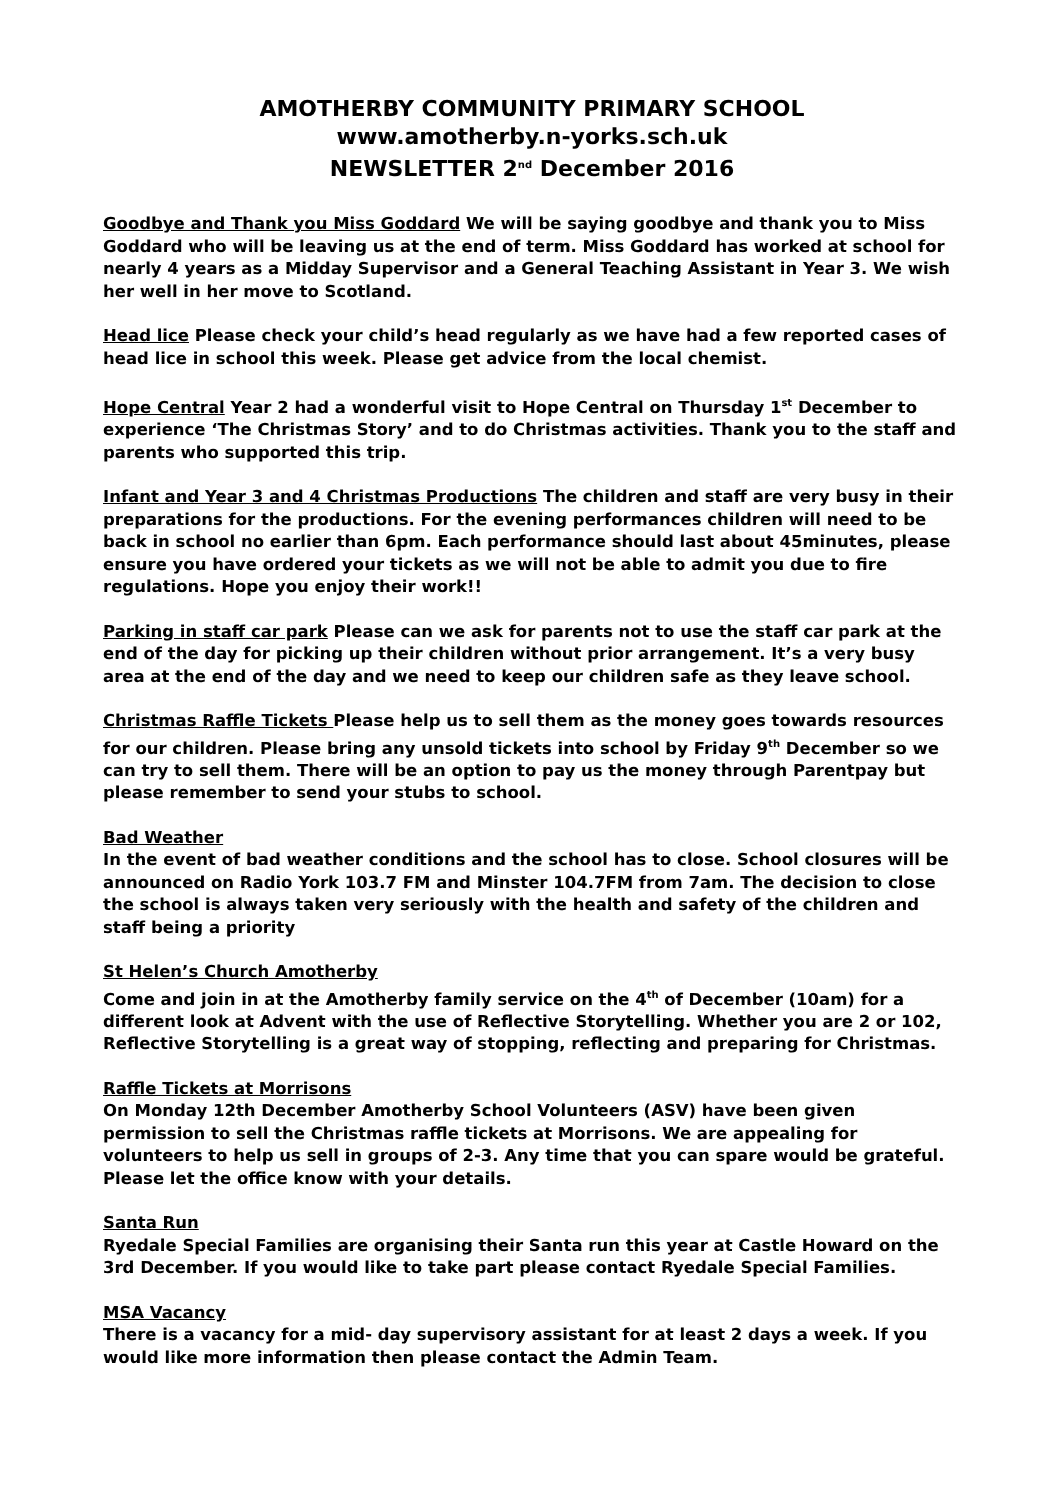AMOTHERBY COMMUNITY PRIMARY SCHOOL
www.amotherby.n-yorks.sch.uk
NEWSLETTER 2<sup>nd</sup> December 2016
Goodbye and Thank you Miss Goddard We will be saying goodbye and thank you to Miss Goddard who will be leaving us at the end of term. Miss Goddard has worked at school for nearly 4 years as a Midday Supervisor and a General Teaching Assistant in Year 3. We wish her well in her move to Scotland.
Head lice Please check your child’s head regularly as we have had a few reported cases of head lice in school this week. Please get advice from the local chemist.
Hope Central Year 2 had a wonderful visit to Hope Central on Thursday 1<sup>st</sup> December to experience ‘The Christmas Story’ and to do Christmas activities. Thank you to the staff and parents who supported this trip.
Infant and Year 3 and 4 Christmas Productions The children and staff are very busy in their preparations for the productions. For the evening performances children will need to be back in school no earlier than 6pm. Each performance should last about 45minutes, please ensure you have ordered your tickets as we will not be able to admit you due to fire regulations. Hope you enjoy their work!!
Parking in staff car park Please can we ask for parents not to use the staff car park at the end of the day for picking up their children without prior arrangement. It’s a very busy area at the end of the day and we need to keep our children safe as they leave school.
Christmas Raffle Tickets Please help us to sell them as the money goes towards resources for our children. Please bring any unsold tickets into school by Friday 9<sup>th</sup> December so we can try to sell them. There will be an option to pay us the money through Parentpay but please remember to send your stubs to school.
Bad Weather
In the event of bad weather conditions and the school has to close. School closures will be announced on Radio York 103.7 FM and Minster 104.7FM from 7am. The decision to close the school is always taken very seriously with the health and safety of the children and staff being a priority
St Helen’s Church Amotherby
Come and join in at the Amotherby family service on the 4<sup>th</sup> of December (10am) for a different look at Advent with the use of Reflective Storytelling. Whether you are 2 or 102, Reflective Storytelling is a great way of stopping, reflecting and preparing for Christmas.
Raffle Tickets at Morrisons
On Monday 12th December Amotherby School Volunteers (ASV) have been given permission to sell the Christmas raffle tickets at Morrisons. We are appealing for volunteers to help us sell in groups of 2-3. Any time that you can spare would be grateful. Please let the office know with your details.
Santa Run
Ryedale Special Families are organising their Santa run this year at Castle Howard on the 3rd December. If you would like to take part please contact Ryedale Special Families.
MSA Vacancy
There is a vacancy for a mid- day supervisory assistant for at least 2 days a week. If you would like more information then please contact the Admin Team.